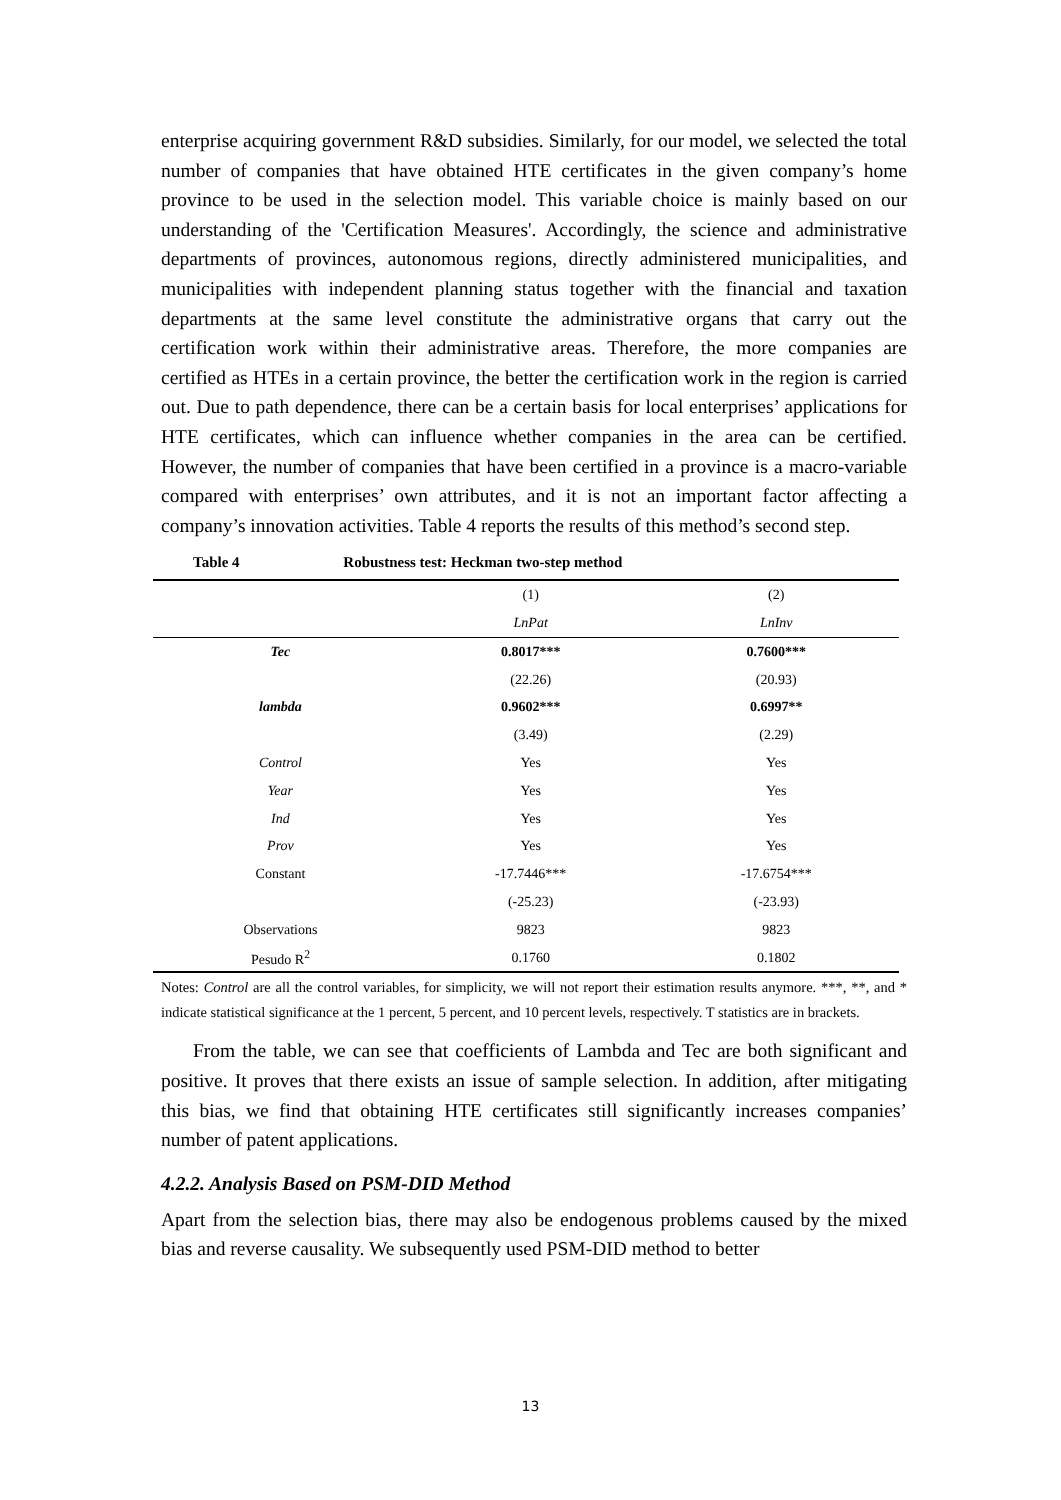enterprise acquiring government R&D subsidies. Similarly, for our model, we selected the total number of companies that have obtained HTE certificates in the given company’s home province to be used in the selection model. This variable choice is mainly based on our understanding of the 'Certification Measures'. Accordingly, the science and administrative departments of provinces, autonomous regions, directly administered municipalities, and municipalities with independent planning status together with the financial and taxation departments at the same level constitute the administrative organs that carry out the certification work within their administrative areas. Therefore, the more companies are certified as HTEs in a certain province, the better the certification work in the region is carried out. Due to path dependence, there can be a certain basis for local enterprises’ applications for HTE certificates, which can influence whether companies in the area can be certified. However, the number of companies that have been certified in a province is a macro-variable compared with enterprises’ own attributes, and it is not an important factor affecting a company’s innovation activities. Table 4 reports the results of this method’s second step.
Table 4 Robustness test: Heckman two-step method
| | (1) | (2) |
| --- | --- | --- |
| | LnPat | LnInv |
| Tec | 0.8017*** | 0.7600*** |
| | (22.26) | (20.93) |
| lambda | 0.9602*** | 0.6997** |
| | (3.49) | (2.29) |
| Control | Yes | Yes |
| Year | Yes | Yes |
| Ind | Yes | Yes |
| Prov | Yes | Yes |
| Constant | -17.7446*** | -17.6754*** |
| | (-25.23) | (-23.93) |
| Observations | 9823 | 9823 |
| Pesudo R<sup>2</sup> | 0.1760 | 0.1802 |
Notes: Control are all the control variables, for simplicity, we will not report their estimation results anymore. ***, **, and * indicate statistical significance at the 1 percent, 5 percent, and 10 percent levels, respectively. T statistics are in brackets.
From the table, we can see that coefficients of Lambda and Tec are both significant and positive. It proves that there exists an issue of sample selection. In addition, after mitigating this bias, we find that obtaining HTE certificates still significantly increases companies’ number of patent applications.
4.2.2. Analysis Based on PSM-DID Method
Apart from the selection bias, there may also be endogenous problems caused by the mixed bias and reverse causality. We subsequently used PSM-DID method to better
13